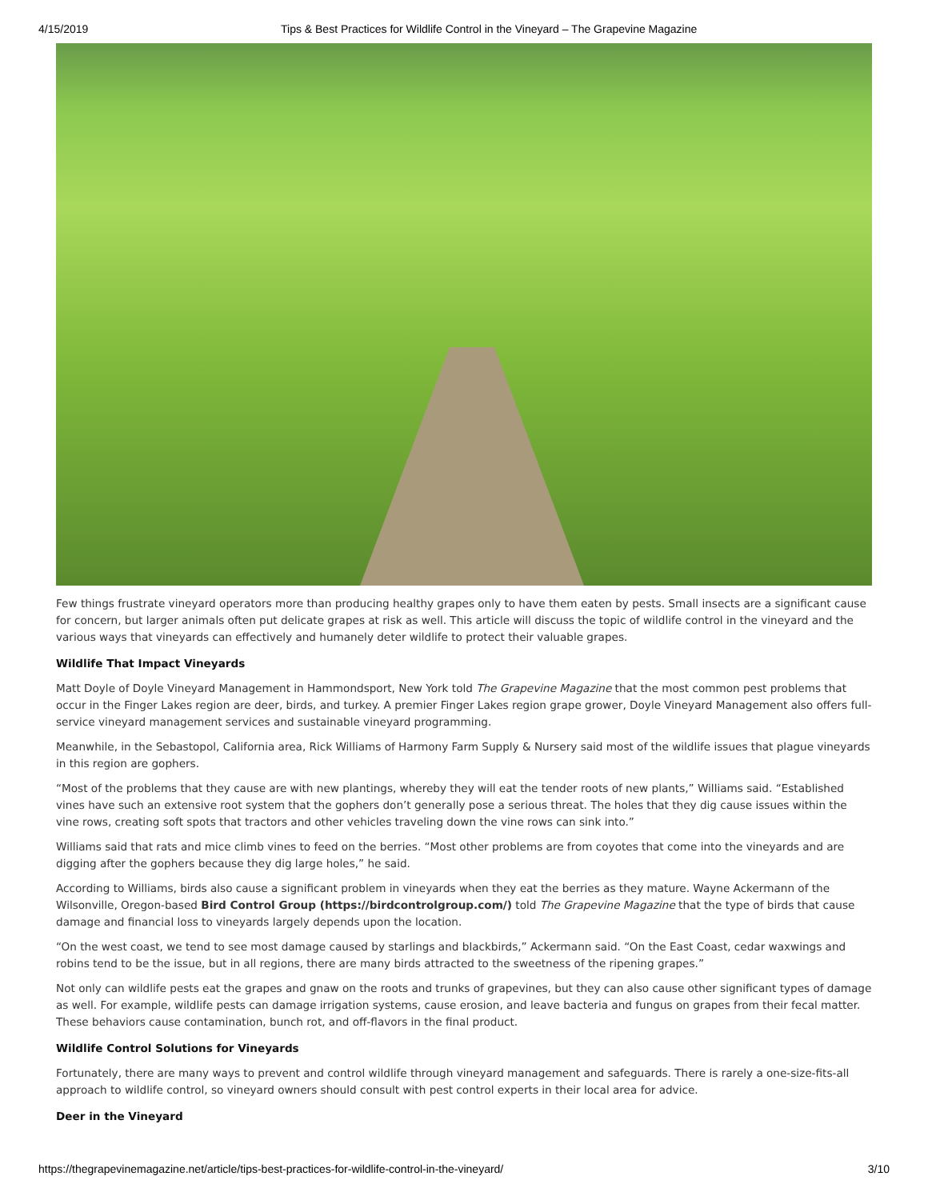4/15/2019 Tips & Best Practices for Wildlife Control in the Vineyard – The Grapevine Magazine
Few things frustrate vineyard operators more than producing healthy grapes only to have them eaten by pests. Small insects are a significant cause for concern, but larger animals often put delicate grapes at risk as well. This article will discuss the topic of wildlife control in the vineyard and the various ways that vineyards can effectively and humanely deter wildlife to protect their valuable grapes.
Wildlife That Impact Vineyards
Matt Doyle of Doyle Vineyard Management in Hammondsport, New York told The Grapevine Magazine that the most common pest problems that occur in the Finger Lakes region are deer, birds, and turkey. A premier Finger Lakes region grape grower, Doyle Vineyard Management also offers full-service vineyard management services and sustainable vineyard programming.
Meanwhile, in the Sebastopol, California area, Rick Williams of Harmony Farm Supply & Nursery said most of the wildlife issues that plague vineyards in this region are gophers.
“Most of the problems that they cause are with new plantings, whereby they will eat the tender roots of new plants,” Williams said. “Established vines have such an extensive root system that the gophers don’t generally pose a serious threat. The holes that they dig cause issues within the vine rows, creating soft spots that tractors and other vehicles traveling down the vine rows can sink into.”
Williams said that rats and mice climb vines to feed on the berries. “Most other problems are from coyotes that come into the vineyards and are digging after the gophers because they dig large holes,” he said.
According to Williams, birds also cause a significant problem in vineyards when they eat the berries as they mature. Wayne Ackermann of the Wilsonville, Oregon-based Bird Control Group (https://birdcontrolgroup.com/) told The Grapevine Magazine that the type of birds that cause damage and financial loss to vineyards largely depends upon the location.
“On the west coast, we tend to see most damage caused by starlings and blackbirds,” Ackermann said. “On the East Coast, cedar waxwings and robins tend to be the issue, but in all regions, there are many birds attracted to the sweetness of the ripening grapes.”
Not only can wildlife pests eat the grapes and gnaw on the roots and trunks of grapevines, but they can also cause other significant types of damage as well. For example, wildlife pests can damage irrigation systems, cause erosion, and leave bacteria and fungus on grapes from their fecal matter. These behaviors cause contamination, bunch rot, and off-flavors in the final product.
Wildlife Control Solutions for Vineyards
Fortunately, there are many ways to prevent and control wildlife through vineyard management and safeguards. There is rarely a one-size-fits-all approach to wildlife control, so vineyard owners should consult with pest control experts in their local area for advice.
Deer in the Vineyard
https://thegrapevinemagazine.net/article/tips-best-practices-for-wildlife-control-in-the-vineyard/ 3/10